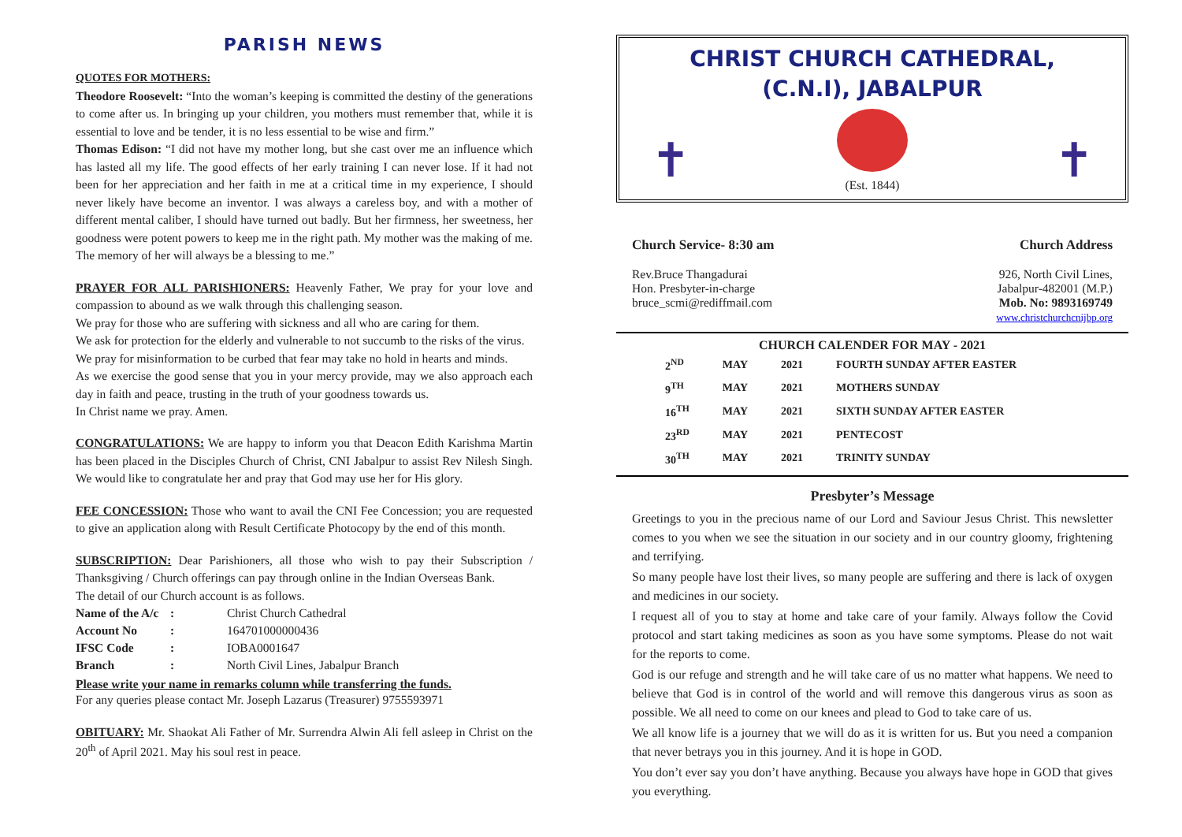PARISH NEWS
QUOTES FOR MOTHERS:
Theodore Roosevelt: “Into the woman’s keeping is committed the destiny of the generations to come after us. In bringing up your children, you mothers must remember that, while it is essential to love and be tender, it is no less essential to be wise and firm.”
Thomas Edison: “I did not have my mother long, but she cast over me an influence which has lasted all my life. The good effects of her early training I can never lose. If it had not been for her appreciation and her faith in me at a critical time in my experience, I should never likely have become an inventor. I was always a careless boy, and with a mother of different mental caliber, I should have turned out badly. But her firmness, her sweetness, her goodness were potent powers to keep me in the right path. My mother was the making of me. The memory of her will always be a blessing to me.”
PRAYER FOR ALL PARISHIONERS: Heavenly Father, We pray for your love and compassion to abound as we walk through this challenging season.
We pray for those who are suffering with sickness and all who are caring for them.
We ask for protection for the elderly and vulnerable to not succumb to the risks of the virus.
We pray for misinformation to be curbed that fear may take no hold in hearts and minds.
As we exercise the good sense that you in your mercy provide, may we also approach each day in faith and peace, trusting in the truth of your goodness towards us.
In Christ name we pray. Amen.
CONGRATULATIONS: We are happy to inform you that Deacon Edith Karishma Martin has been placed in the Disciples Church of Christ, CNI Jabalpur to assist Rev Nilesh Singh. We would like to congratulate her and pray that God may use her for His glory.
FEE CONCESSION: Those who want to avail the CNI Fee Concession; you are requested to give an application along with Result Certificate Photocopy by the end of this month.
SUBSCRIPTION: Dear Parishioners, all those who wish to pay their Subscription / Thanksgiving / Church offerings can pay through online in the Indian Overseas Bank.
The detail of our Church account is as follows.
| Name of the A/c | : | Christ Church Cathedral |
| Account No | : | 164701000000436 |
| IFSC Code | : | IOBA0001647 |
| Branch | : | North Civil Lines, Jabalpur Branch |
Please write your name in remarks column while transferring the funds.
For any queries please contact Mr. Joseph Lazarus (Treasurer) 9755593971
OBITUARY: Mr. Shaokat Ali Father of Mr. Surrendra Alwin Ali fell asleep in Christ on the 20<sup>th</sup> of April 2021. May his soul rest in peace.
CHRIST CHURCH CATHEDRAL,
(C.N.I), JABALPUR
✝ ✝
(Est. 1844)
Church Service- 8:30 am
Rev.Bruce Thangadurai
Hon. Presbyter-in-charge
bruce_scmi@rediffmail.com
Church Address
926, North Civil Lines,
Jabalpur-482001 (M.P.)
Mob. No: 9893169749
www.christchurchcnijbp.org
CHURCH CALENDER FOR MAY - 2021
| 2<sup>ND</sup> | MAY | 2021 | FOURTH SUNDAY AFTER EASTER |
| 9<sup>TH</sup> | MAY | 2021 | MOTHERS SUNDAY |
| 16<sup>TH</sup> | MAY | 2021 | SIXTH SUNDAY AFTER EASTER |
| 23<sup>RD</sup> | MAY | 2021 | PENTECOST |
| 30<sup>TH</sup> | MAY | 2021 | TRINITY SUNDAY |
Presbyter’s Message
Greetings to you in the precious name of our Lord and Saviour Jesus Christ. This newsletter comes to you when we see the situation in our society and in our country gloomy, frightening and terrifying.
So many people have lost their lives, so many people are suffering and there is lack of oxygen and medicines in our society.
I request all of you to stay at home and take care of your family. Always follow the Covid protocol and start taking medicines as soon as you have some symptoms. Please do not wait for the reports to come.
God is our refuge and strength and he will take care of us no matter what happens. We need to believe that God is in control of the world and will remove this dangerous virus as soon as possible. We all need to come on our knees and plead to God to take care of us.
We all know life is a journey that we will do as it is written for us. But you need a companion that never betrays you in this journey. And it is hope in GOD.
You don’t ever say you don’t have anything. Because you always have hope in GOD that gives you everything.